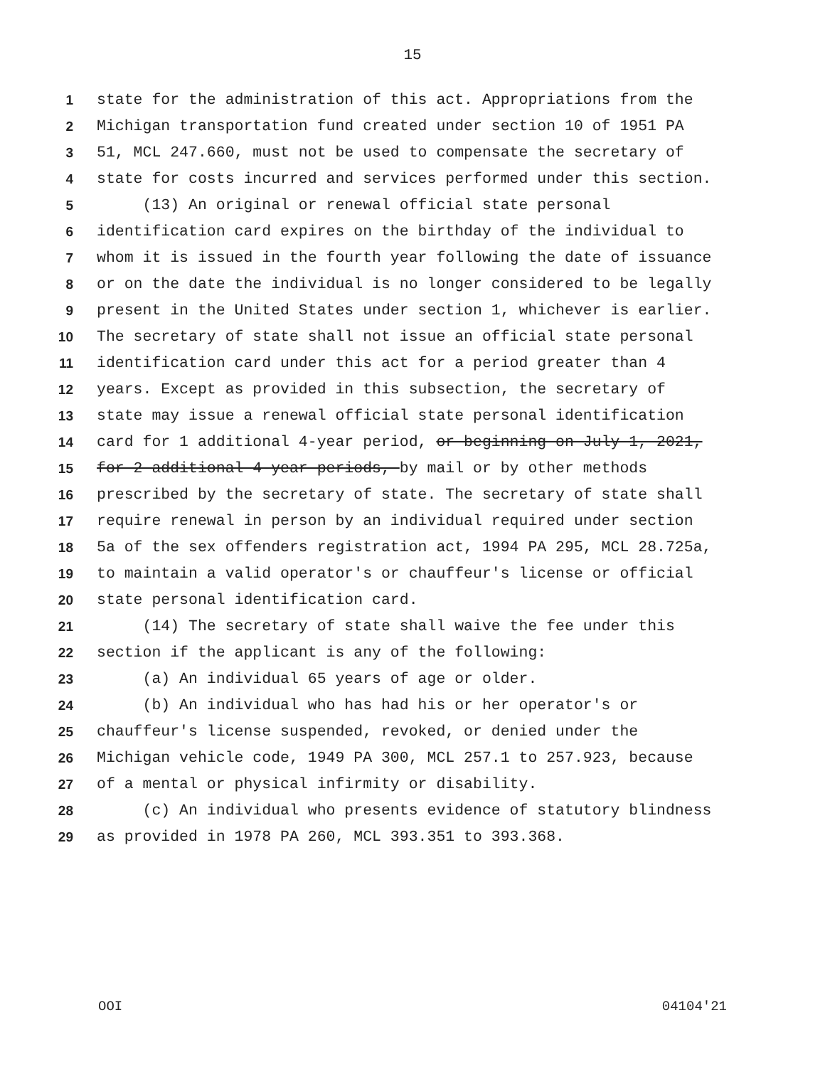15
1 state for the administration of this act. Appropriations from the
2 Michigan transportation fund created under section 10 of 1951 PA
3 51, MCL 247.660, must not be used to compensate the secretary of
4 state for costs incurred and services performed under this section.
5 (13) An original or renewal official state personal
6 identification card expires on the birthday of the individual to
7 whom it is issued in the fourth year following the date of issuance
8 or on the date the individual is no longer considered to be legally
9 present in the United States under section 1, whichever is earlier.
10 The secretary of state shall not issue an official state personal
11 identification card under this act for a period greater than 4
12 years. Except as provided in this subsection, the secretary of
13 state may issue a renewal official state personal identification
14 card for 1 additional 4-year period, or beginning on July 1, 2021,
15 for 2 additional 4-year periods, by mail or by other methods
16 prescribed by the secretary of state. The secretary of state shall
17 require renewal in person by an individual required under section
18 5a of the sex offenders registration act, 1994 PA 295, MCL 28.725a,
19 to maintain a valid operator's or chauffeur's license or official
20 state personal identification card.
21 (14) The secretary of state shall waive the fee under this
22 section if the applicant is any of the following:
23 (a) An individual 65 years of age or older.
24 (b) An individual who has had his or her operator's or
25 chauffeur's license suspended, revoked, or denied under the
26 Michigan vehicle code, 1949 PA 300, MCL 257.1 to 257.923, because
27 of a mental or physical infirmity or disability.
28 (c) An individual who presents evidence of statutory blindness
29 as provided in 1978 PA 260, MCL 393.351 to 393.368.
OOI 04104'21